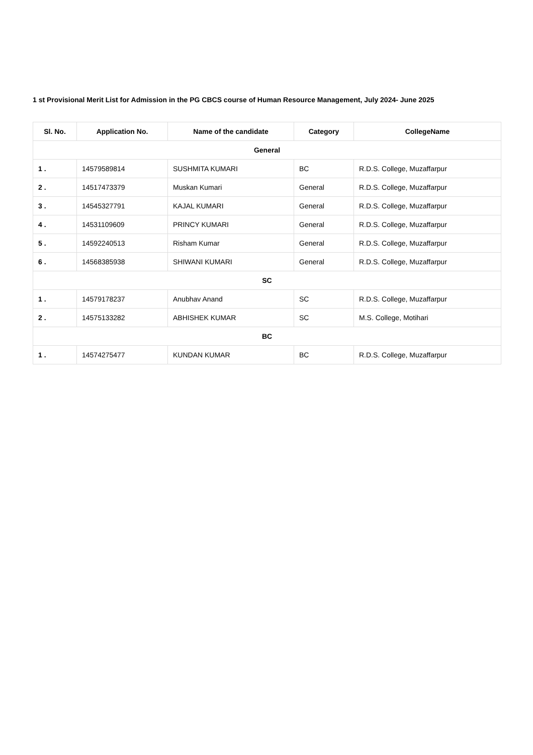1 st Provisional Merit List for Admission in the PG CBCS course of Human Resource Management, July 2024- June 2025
| Sl. No. | Application No. | Name of the candidate | Category | CollegeName |
| --- | --- | --- | --- | --- |
| General | | | | |
| 1 . | 14579589814 | SUSHMITA KUMARI | BC | R.D.S. College, Muzaffarpur |
| 2 . | 14517473379 | Muskan Kumari | General | R.D.S. College, Muzaffarpur |
| 3 . | 14545327791 | KAJAL KUMARI | General | R.D.S. College, Muzaffarpur |
| 4 . | 14531109609 | PRINCY KUMARI | General | R.D.S. College, Muzaffarpur |
| 5 . | 14592240513 | Risham Kumar | General | R.D.S. College, Muzaffarpur |
| 6 . | 14568385938 | SHIWANI KUMARI | General | R.D.S. College, Muzaffarpur |
| SC | | | | |
| 1 . | 14579178237 | Anubhav Anand | SC | R.D.S. College, Muzaffarpur |
| 2 . | 14575133282 | ABHISHEK KUMAR | SC | M.S. College, Motihari |
| BC | | | | |
| 1 . | 14574275477 | KUNDAN KUMAR | BC | R.D.S. College, Muzaffarpur |